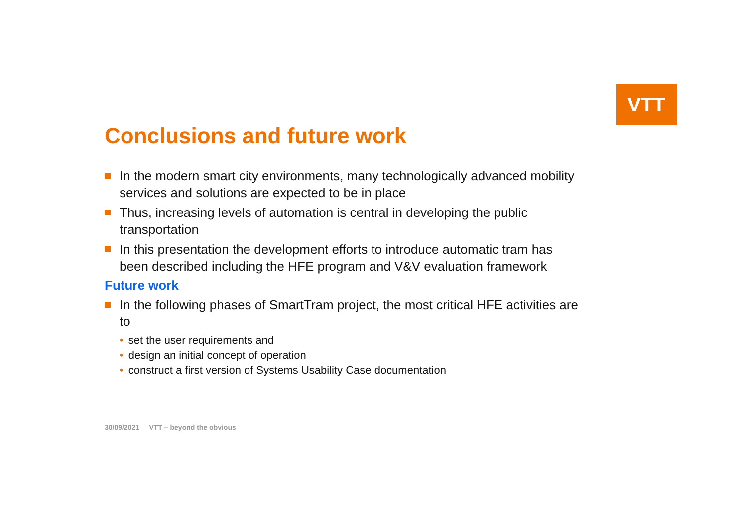VTT
Conclusions and future work
In the modern smart city environments, many technologically advanced mobility services and solutions are expected to be in place
Thus, increasing levels of automation is central in developing the public transportation
In this presentation the development efforts to introduce automatic tram has been described including the HFE program and V&V evaluation framework
Future work
In the following phases of SmartTram project, the most critical HFE activities are to
• set the user requirements and
• design an initial concept of operation
• construct a first version of Systems Usability Case documentation
30/09/2021 VTT – beyond the obvious